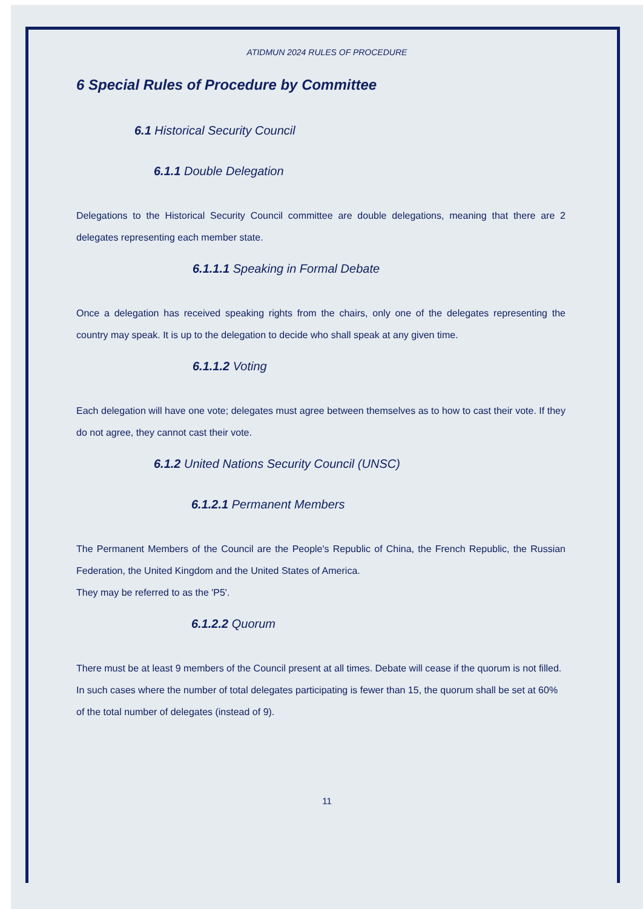ATIDMUN 2024 RULES OF PROCEDURE
6 Special Rules of Procedure by Committee
6.1 Historical Security Council
6.1.1 Double Delegation
Delegations to the Historical Security Council committee are double delegations, meaning that there are 2 delegates representing each member state.
6.1.1.1 Speaking in Formal Debate
Once a delegation has received speaking rights from the chairs, only one of the delegates representing the country may speak. It is up to the delegation to decide who shall speak at any given time.
6.1.1.2 Voting
Each delegation will have one vote; delegates must agree between themselves as to how to cast their vote. If they do not agree, they cannot cast their vote.
6.1.2 United Nations Security Council (UNSC)
6.1.2.1 Permanent Members
The Permanent Members of the Council are the People's Republic of China, the French Republic, the Russian Federation, the United Kingdom and the United States of America.
They may be referred to as the 'P5'.
6.1.2.2 Quorum
There must be at least 9 members of the Council present at all times. Debate will cease if the quorum is not filled. In such cases where the number of total delegates participating is fewer than 15, the quorum shall be set at 60% of the total number of delegates (instead of 9).
11